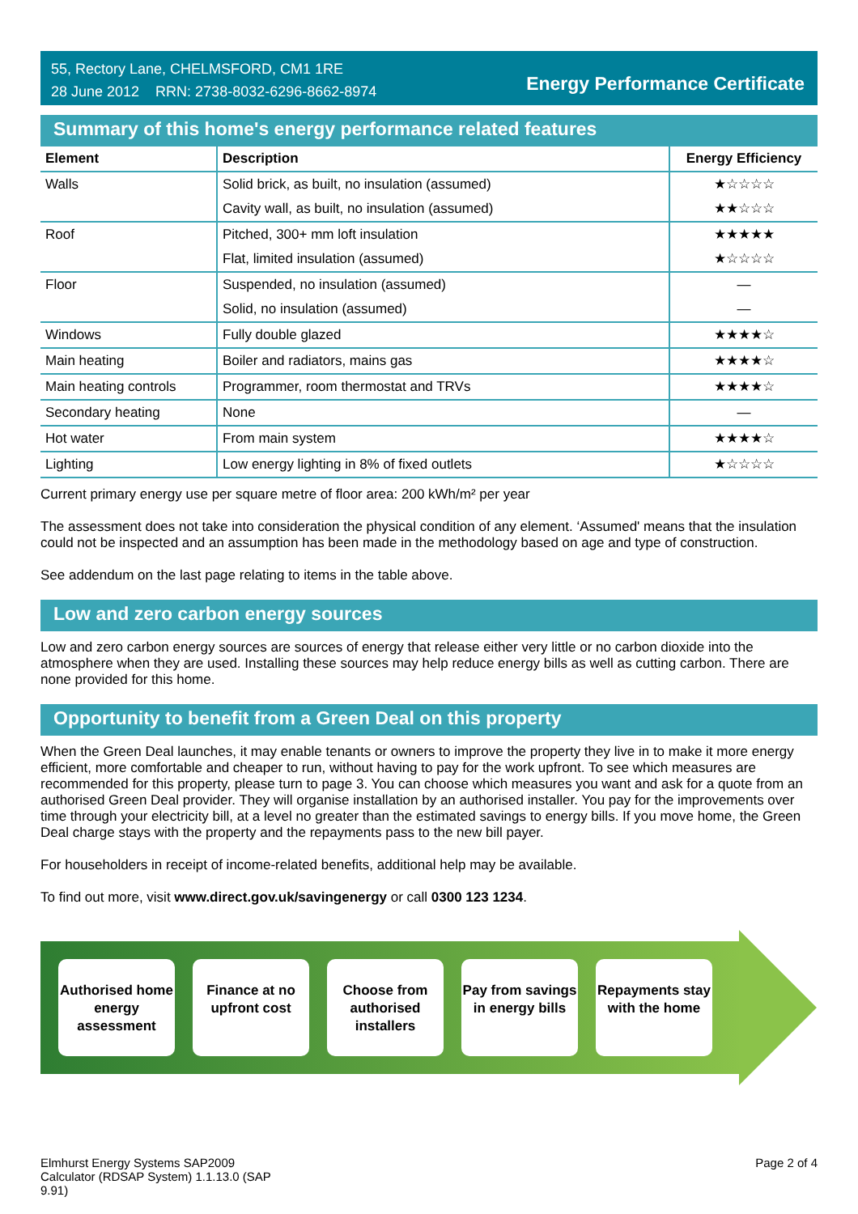55, Rectory Lane, CHELMSFORD, CM1 1RE
28 June 2012 RRN: 2738-8032-6296-8662-8974
Energy Performance Certificate
Summary of this home's energy performance related features
| Element | Description | Energy Efficiency |
| --- | --- | --- |
| Walls | Solid brick, as built, no insulation (assumed) | ★☆☆☆☆ |
| | Cavity wall, as built, no insulation (assumed) | ★★☆☆☆ |
| Roof | Pitched, 300+ mm loft insulation | ★★★★★ |
| | Flat, limited insulation (assumed) | ★☆☆☆☆ |
| Floor | Suspended, no insulation (assumed) | — |
| | Solid, no insulation (assumed) | — |
| Windows | Fully double glazed | ★★★★☆ |
| Main heating | Boiler and radiators, mains gas | ★★★★☆ |
| Main heating controls | Programmer, room thermostat and TRVs | ★★★★☆ |
| Secondary heating | None | — |
| Hot water | From main system | ★★★★☆ |
| Lighting | Low energy lighting in 8% of fixed outlets | ★☆☆☆☆ |
Current primary energy use per square metre of floor area: 200 kWh/m² per year
The assessment does not take into consideration the physical condition of any element. ‘Assumed' means that the insulation could not be inspected and an assumption has been made in the methodology based on age and type of construction.
See addendum on the last page relating to items in the table above.
Low and zero carbon energy sources
Low and zero carbon energy sources are sources of energy that release either very little or no carbon dioxide into the atmosphere when they are used. Installing these sources may help reduce energy bills as well as cutting carbon. There are none provided for this home.
Opportunity to benefit from a Green Deal on this property
When the Green Deal launches, it may enable tenants or owners to improve the property they live in to make it more energy efficient, more comfortable and cheaper to run, without having to pay for the work upfront. To see which measures are recommended for this property, please turn to page 3. You can choose which measures you want and ask for a quote from an authorised Green Deal provider. They will organise installation by an authorised installer. You pay for the improvements over time through your electricity bill, at a level no greater than the estimated savings to energy bills. If you move home, the Green Deal charge stays with the property and the repayments pass to the new bill payer.
For householders in receipt of income-related benefits, additional help may be available.
To find out more, visit www.direct.gov.uk/savingenergy or call 0300 123 1234.
Authorised home energy assessment
Finance at no upfront cost
Choose from authorised installers
Pay from savings in energy bills
Repayments stay with the home
Elmhurst Energy Systems SAP2009
Calculator (RDSAP System) 1.1.13.0 (SAP
9.91)
Page 2 of 4